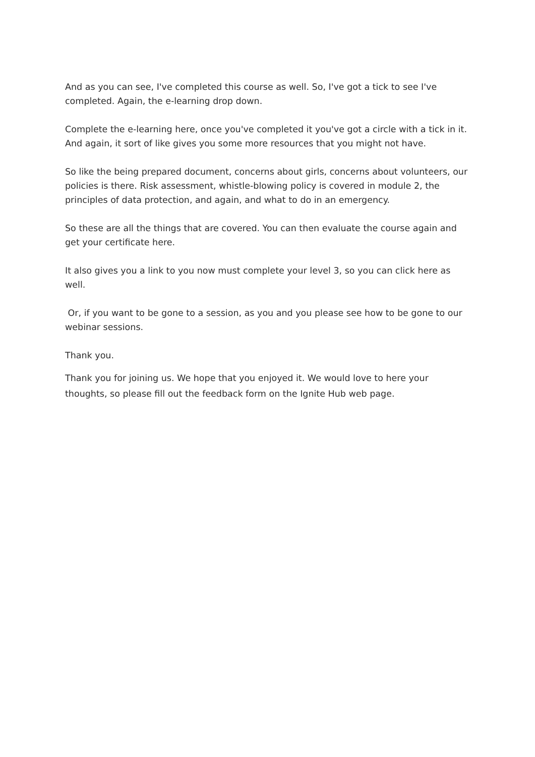And as you can see, I've completed this course as well. So, I've got a tick to see I've completed. Again, the e-learning drop down.
Complete the e-learning here, once you've completed it you've got a circle with a tick in it. And again, it sort of like gives you some more resources that you might not have.
So like the being prepared document, concerns about girls, concerns about volunteers, our policies is there. Risk assessment, whistle-blowing policy is covered in module 2, the principles of data protection, and again, and what to do in an emergency.
So these are all the things that are covered. You can then evaluate the course again and get your certificate here.
It also gives you a link to you now must complete your level 3, so you can click here as well.
Or, if you want to be gone to a session, as you and you please see how to be gone to our webinar sessions.
Thank you.
Thank you for joining us. We hope that you enjoyed it. We would love to here your thoughts, so please fill out the feedback form on the Ignite Hub web page.